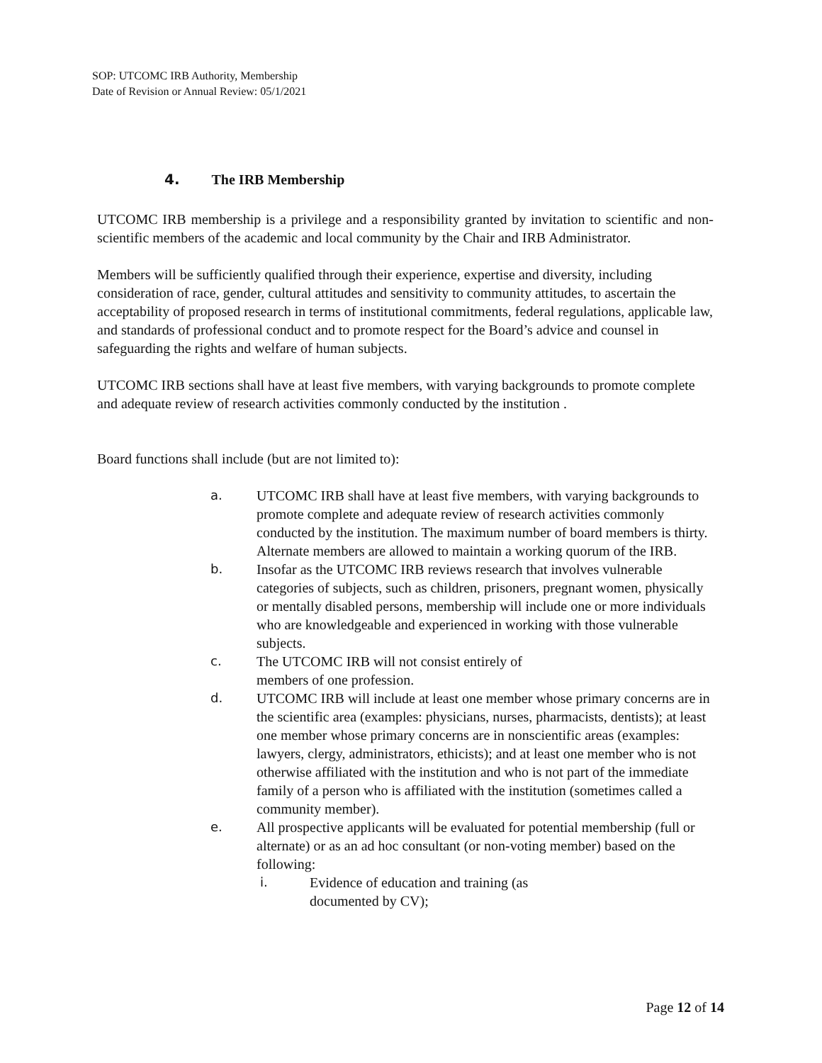SOP: UTCOMC IRB Authority, Membership
Date of Revision or Annual Review: 05/1/2021
4. The IRB Membership
UTCOMC IRB membership is a privilege and a responsibility granted by invitation to scientific and non-scientific members of the academic and local community by the Chair and IRB Administrator.
Members will be sufficiently qualified through their experience, expertise and diversity, including consideration of race, gender, cultural attitudes and sensitivity to community attitudes, to ascertain the acceptability of proposed research in terms of institutional commitments, federal regulations, applicable law, and standards of professional conduct and to promote respect for the Board’s advice and counsel in safeguarding the rights and welfare of human subjects.
UTCOMC IRB sections shall have at least five members, with varying backgrounds to promote complete and adequate review of research activities commonly conducted by the institution .
Board functions shall include (but are not limited to):
a. UTCOMC IRB shall have at least five members, with varying backgrounds to promote complete and adequate review of research activities commonly conducted by the institution. The maximum number of board members is thirty. Alternate members are allowed to maintain a working quorum of the IRB.
b. Insofar as the UTCOMC IRB reviews research that involves vulnerable categories of subjects, such as children, prisoners, pregnant women, physically or mentally disabled persons, membership will include one or more individuals who are knowledgeable and experienced in working with those vulnerable subjects.
c. The UTCOMC IRB will not consist entirely of
members of one profession.
d. UTCOMC IRB will include at least one member whose primary concerns are in the scientific area (examples: physicians, nurses, pharmacists, dentists); at least one member whose primary concerns are in nonscientific areas (examples: lawyers, clergy, administrators, ethicists); and at least one member who is not otherwise affiliated with the institution and who is not part of the immediate family of a person who is affiliated with the institution (sometimes called a community member).
e. All prospective applicants will be evaluated for potential membership (full or alternate) or as an ad hoc consultant (or non-voting member) based on the following:
i. Evidence of education and training (as
documented by CV);
Page 12 of 14